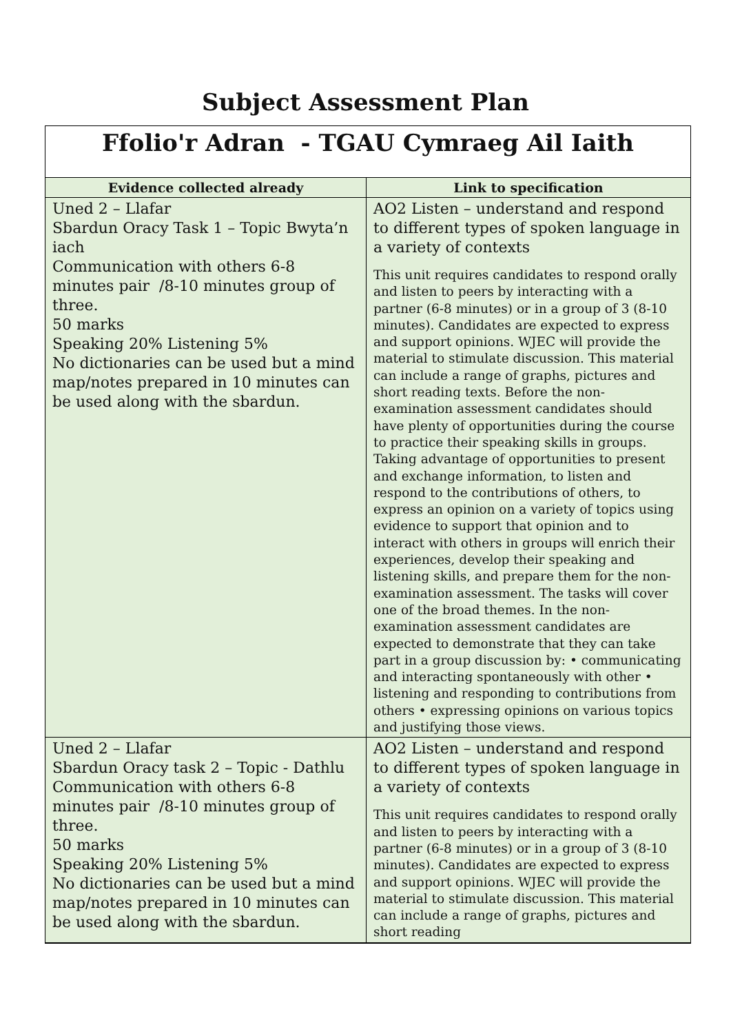Subject Assessment Plan
Ffolio'r Adran - TGAU Cymraeg Ail Iaith
| Evidence collected already | Link to specification |
| --- | --- |
| Uned 2 – Llafar Sbardun Oracy Task 1 – Topic Bwyta’n iach Communication with others 6-8 minutes pair /8-10 minutes group of three. 50 marks Speaking 20% Listening 5% No dictionaries can be used but a mind map/notes prepared in 10 minutes can be used along with the sbardun. | AO2 Listen – understand and respond to different types of spoken language in a variety of contexts This unit requires candidates to respond orally and listen to peers by interacting with a partner (6-8 minutes) or in a group of 3 (8-10 minutes). Candidates are expected to express and support opinions. WJEC will provide the material to stimulate discussion. This material can include a range of graphs, pictures and short reading texts. Before the non-examination assessment candidates should have plenty of opportunities during the course to practice their speaking skills in groups. Taking advantage of opportunities to present and exchange information, to listen and respond to the contributions of others, to express an opinion on a variety of topics using evidence to support that opinion and to interact with others in groups will enrich their experiences, develop their speaking and listening skills, and prepare them for the non-examination assessment. The tasks will cover one of the broad themes. In the non-examination assessment candidates are expected to demonstrate that they can take part in a group discussion by: • communicating and interacting spontaneously with other • listening and responding to contributions from others • expressing opinions on various topics and justifying those views. |
| Uned 2 – Llafar Sbardun Oracy task 2 – Topic - Dathlu Communication with others 6-8 minutes pair /8-10 minutes group of three. 50 marks Speaking 20% Listening 5% No dictionaries can be used but a mind map/notes prepared in 10 minutes can be used along with the sbardun. | AO2 Listen – understand and respond to different types of spoken language in a variety of contexts This unit requires candidates to respond orally and listen to peers by interacting with a partner (6-8 minutes) or in a group of 3 (8-10 minutes). Candidates are expected to express and support opinions. WJEC will provide the material to stimulate discussion. This material can include a range of graphs, pictures and short reading |